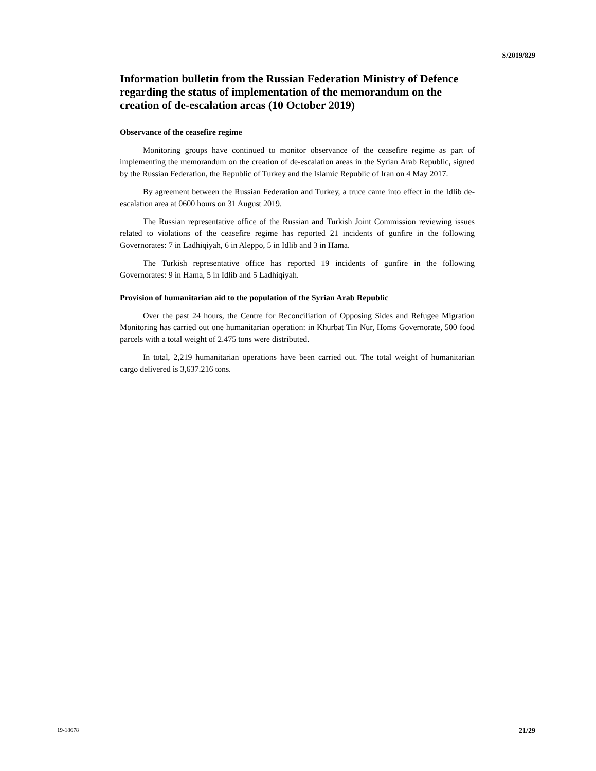S/2019/829
Information bulletin from the Russian Federation Ministry of Defence regarding the status of implementation of the memorandum on the creation of de-escalation areas (10 October 2019)
Observance of the ceasefire regime
Monitoring groups have continued to monitor observance of the ceasefire regime as part of implementing the memorandum on the creation of de-escalation areas in the Syrian Arab Republic, signed by the Russian Federation, the Republic of Turkey and the Islamic Republic of Iran on 4 May 2017.
By agreement between the Russian Federation and Turkey, a truce came into effect in the Idlib de-escalation area at 0600 hours on 31 August 2019.
The Russian representative office of the Russian and Turkish Joint Commission reviewing issues related to violations of the ceasefire regime has reported 21 incidents of gunfire in the following Governorates: 7 in Ladhiqiyah, 6 in Aleppo, 5 in Idlib and 3 in Hama.
The Turkish representative office has reported 19 incidents of gunfire in the following Governorates: 9 in Hama, 5 in Idlib and 5 Ladhiqiyah.
Provision of humanitarian aid to the population of the Syrian Arab Republic
Over the past 24 hours, the Centre for Reconciliation of Opposing Sides and Refugee Migration Monitoring has carried out one humanitarian operation: in Khurbat Tin Nur, Homs Governorate, 500 food parcels with a total weight of 2.475 tons were distributed.
In total, 2,219 humanitarian operations have been carried out. The total weight of humanitarian cargo delivered is 3,637.216 tons.
19-18678 21/29